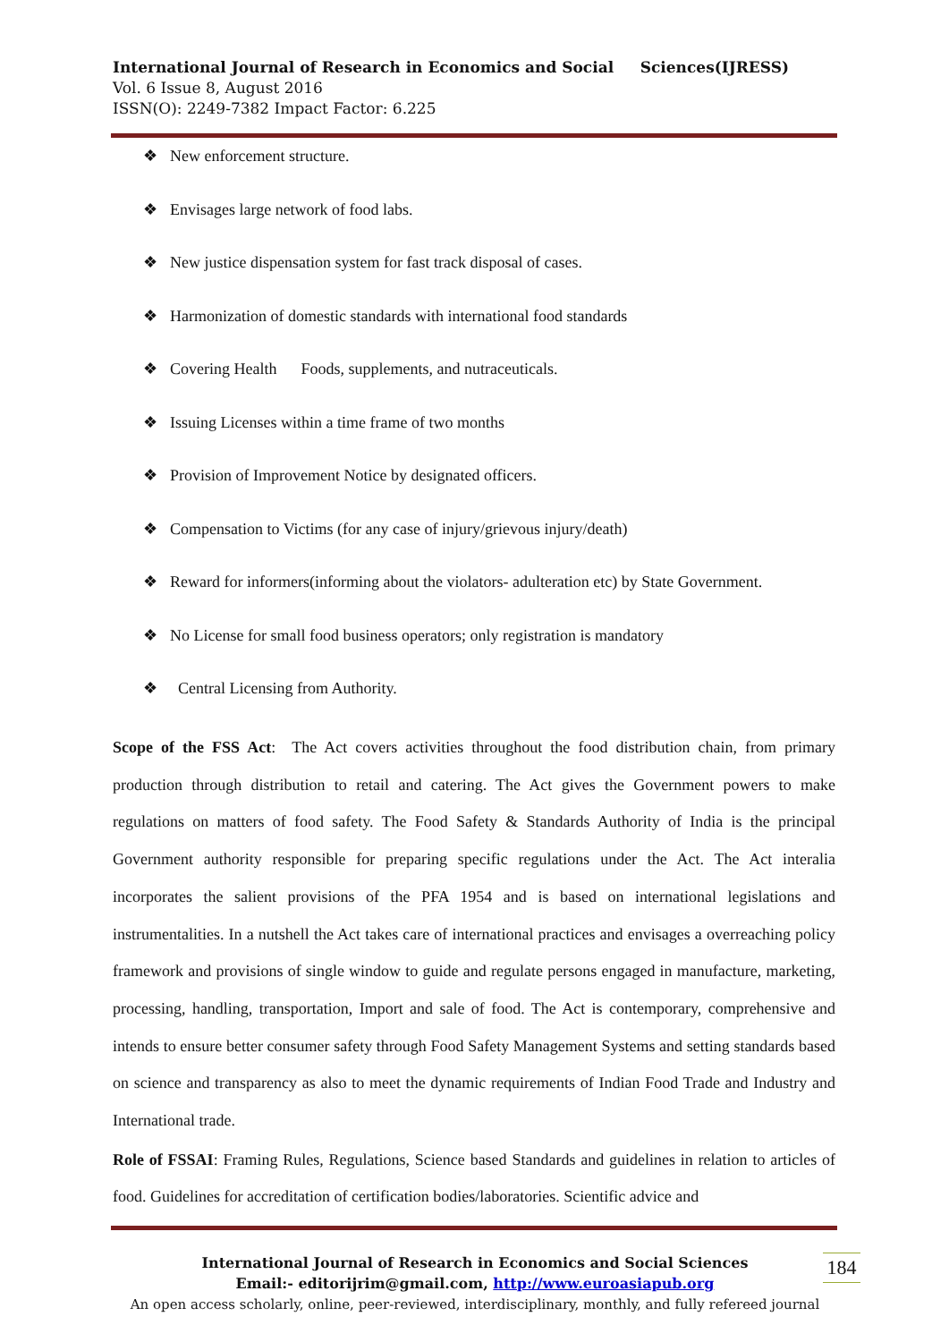International Journal of Research in Economics and Social Sciences(IJRESS)
Vol. 6 Issue 8, August 2016
ISSN(O): 2249-7382 Impact Factor: 6.225
❖ New enforcement structure.
❖ Envisages large network of food labs.
❖ New justice dispensation system for fast track disposal of cases.
❖ Harmonization of domestic standards with international food standards
❖ Covering Health Foods, supplements, and nutraceuticals.
❖ Issuing Licenses within a time frame of two months
❖ Provision of Improvement Notice by designated officers.
❖ Compensation to Victims (for any case of injury/grievous injury/death)
❖ Reward for informers(informing about the violators- adulteration etc) by State Government.
❖ No License for small food business operators; only registration is mandatory
❖ Central Licensing from Authority.
Scope of the FSS Act: The Act covers activities throughout the food distribution chain, from primary production through distribution to retail and catering. The Act gives the Government powers to make regulations on matters of food safety. The Food Safety & Standards Authority of India is the principal Government authority responsible for preparing specific regulations under the Act. The Act interalia incorporates the salient provisions of the PFA 1954 and is based on international legislations and instrumentalities. In a nutshell the Act takes care of international practices and envisages a overreaching policy framework and provisions of single window to guide and regulate persons engaged in manufacture, marketing, processing, handling, transportation, Import and sale of food. The Act is contemporary, comprehensive and intends to ensure better consumer safety through Food Safety Management Systems and setting standards based on science and transparency as also to meet the dynamic requirements of Indian Food Trade and Industry and International trade.
Role of FSSAI: Framing Rules, Regulations, Science based Standards and guidelines in relation to articles of food. Guidelines for accreditation of certification bodies/laboratories. Scientific advice and
International Journal of Research in Economics and Social Sciences
Email:- editorijrim@gmail.com, http://www.euroasiapub.org
An open access scholarly, online, peer-reviewed, interdisciplinary, monthly, and fully refereed journal
184